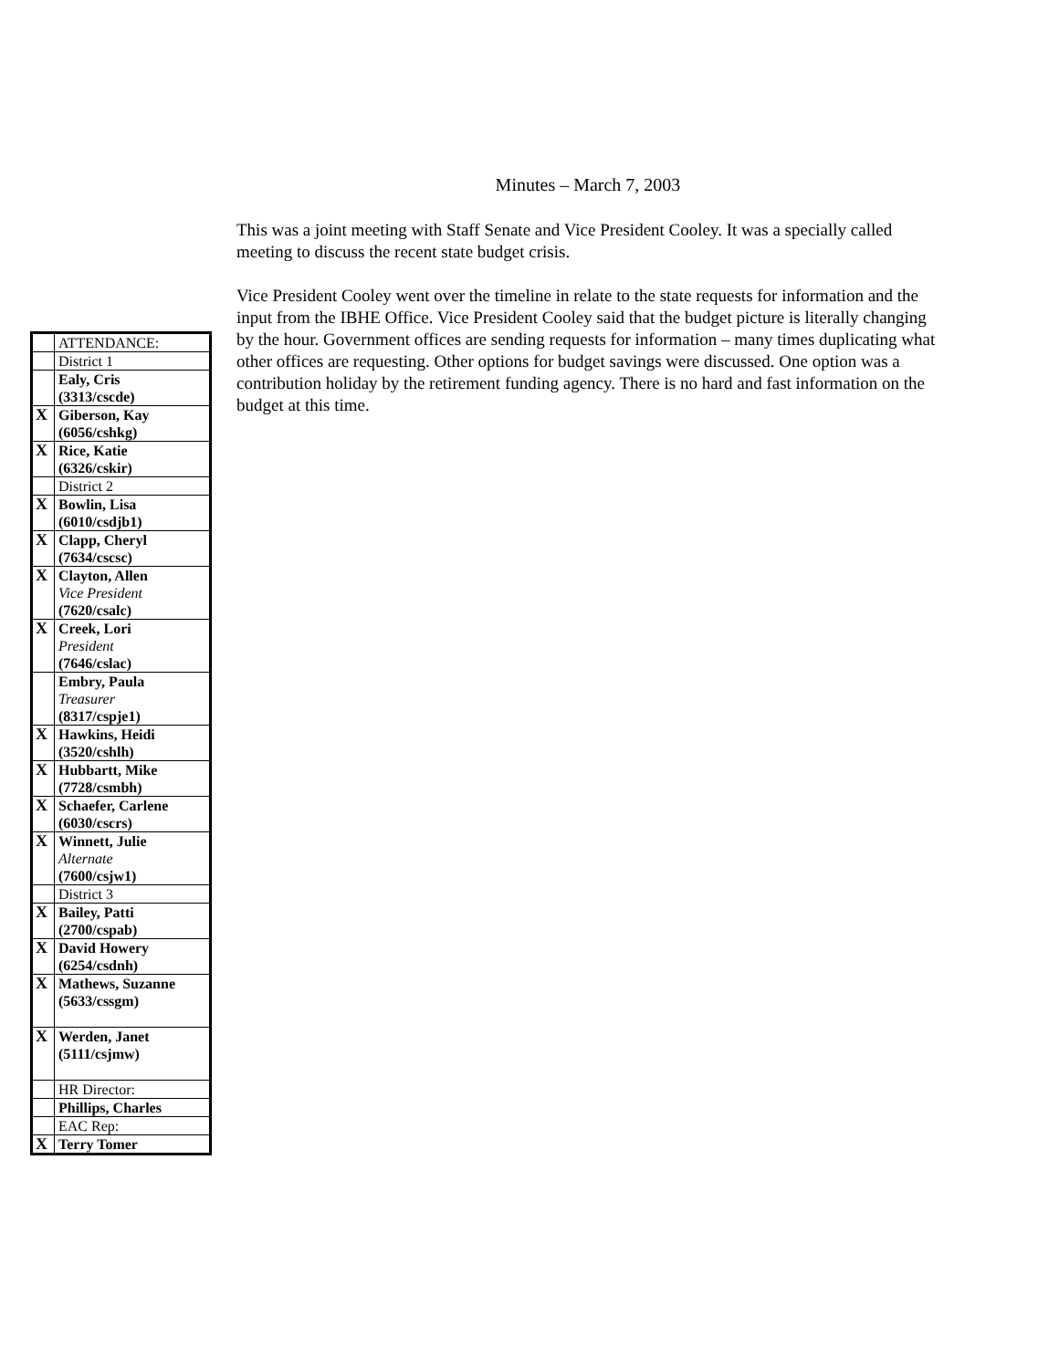Minutes – March 7, 2003
This was a joint meeting with Staff Senate and Vice President Cooley. It was a specially called meeting to discuss the recent state budget crisis.
Vice President Cooley went over the timeline in relate to the state requests for information and the input from the IBHE Office. Vice President Cooley said that the budget picture is literally changing by the hour. Government offices are sending requests for information – many times duplicating what other offices are requesting. Other options for budget savings were discussed. One option was a contribution holiday by the retirement funding agency. There is no hard and fast information on the budget at this time.
| | ATTENDANCE: |
| | District 1 |
| | Ealy, Cris (3313/cscde) |
| X | Giberson, Kay (6056/cshkg) |
| X | Rice, Katie (6326/cskir) |
| | District 2 |
| X | Bowlin, Lisa (6010/csdjb1) |
| X | Clapp, Cheryl (7634/cscsc) |
| X | Clayton, Allen Vice President (7620/csalc) |
| X | Creek, Lori President (7646/cslac) |
| | Embry, Paula Treasurer (8317/cspje1) |
| X | Hawkins, Heidi (3520/cshlh) |
| X | Hubbartt, Mike (7728/csmbh) |
| X | Schaefer, Carlene (6030/cscrs) |
| X | Winnett, Julie Alternate (7600/csjw1) |
| | District 3 |
| X | Bailey, Patti (2700/cspab) |
| X | David Howery (6254/csdnh) |
| X | Mathews, Suzanne (5633/cssgm) |
| X | Werden, Janet (5111/csjmw) |
| | HR Director: |
| | Phillips, Charles |
| | EAC Rep: |
| X | Terry Tomer |